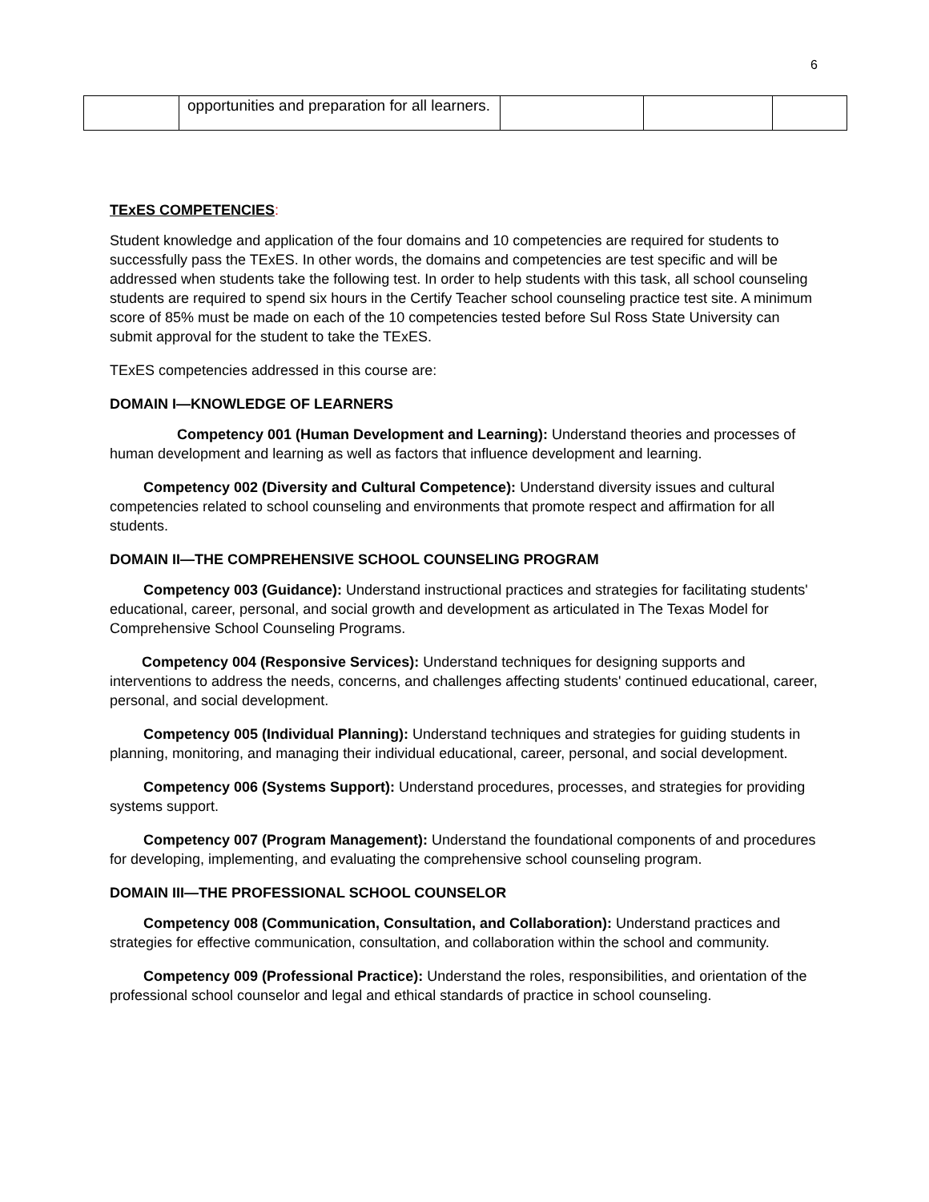6
| | opportunities and preparation for all learners. | | | |
TExES COMPETENCIES:
Student knowledge and application of the four domains and 10 competencies are required for students to successfully pass the TExES. In other words, the domains and competencies are test specific and will be addressed when students take the following test. In order to help students with this task, all school counseling students are required to spend six hours in the Certify Teacher school counseling practice test site. A minimum score of 85% must be made on each of the 10 competencies tested before Sul Ross State University can submit approval for the student to take the TExES.
TExES competencies addressed in this course are:
DOMAIN I—KNOWLEDGE OF LEARNERS
Competency 001 (Human Development and Learning): Understand theories and processes of human development and learning as well as factors that influence development and learning.
Competency 002 (Diversity and Cultural Competence): Understand diversity issues and cultural competencies related to school counseling and environments that promote respect and affirmation for all students.
DOMAIN II—THE COMPREHENSIVE SCHOOL COUNSELING PROGRAM
Competency 003 (Guidance): Understand instructional practices and strategies for facilitating students' educational, career, personal, and social growth and development as articulated in The Texas Model for Comprehensive School Counseling Programs.
Competency 004 (Responsive Services): Understand techniques for designing supports and interventions to address the needs, concerns, and challenges affecting students' continued educational, career, personal, and social development.
Competency 005 (Individual Planning): Understand techniques and strategies for guiding students in planning, monitoring, and managing their individual educational, career, personal, and social development.
Competency 006 (Systems Support): Understand procedures, processes, and strategies for providing systems support.
Competency 007 (Program Management): Understand the foundational components of and procedures for developing, implementing, and evaluating the comprehensive school counseling program.
DOMAIN III—THE PROFESSIONAL SCHOOL COUNSELOR
Competency 008 (Communication, Consultation, and Collaboration): Understand practices and strategies for effective communication, consultation, and collaboration within the school and community.
Competency 009 (Professional Practice): Understand the roles, responsibilities, and orientation of the professional school counselor and legal and ethical standards of practice in school counseling.